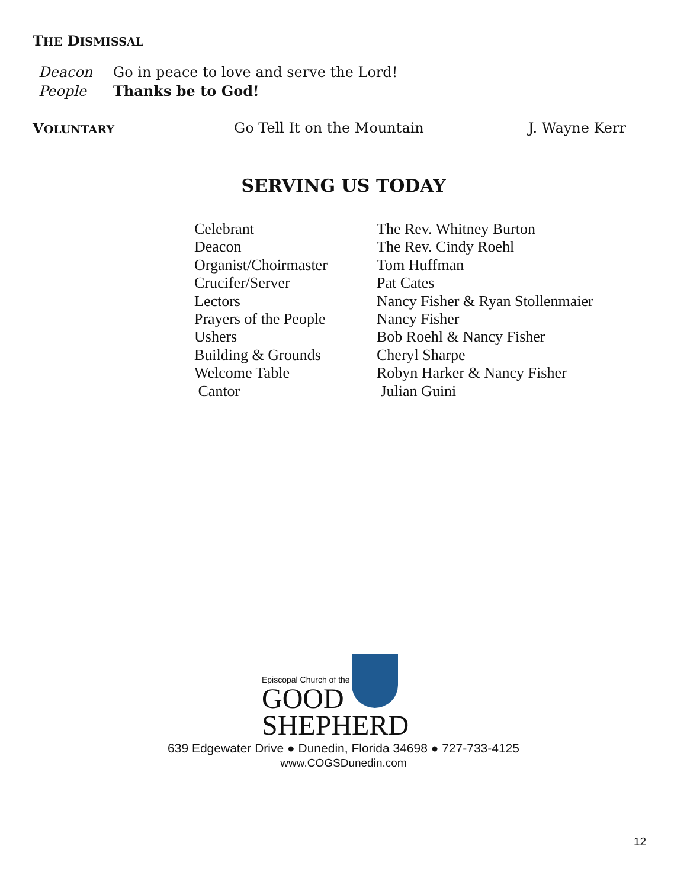THE DISMISSAL
| Deacon | Go in peace to love and serve the Lord! |
| People | Thanks be to God! |
| V OLUNTARY | Go Tell It on the Mountain | J. Wayne Kerr |
SERVING US TODAY
| Celebrant | The Rev. Whitney Burton |
| Deacon | The Rev. Cindy Roehl |
| Organist/Choirmaster | Tom Huffman |
| Crucifer/Server | Pat Cates |
| Lectors | Nancy Fisher & Ryan Stollenmaier |
| Prayers of the People | Nancy Fisher |
| Ushers | Bob Roehl & Nancy Fisher |
| Building & Grounds | Cheryl Sharpe |
| Welcome Table | Robyn Harker & Nancy Fisher |
| Cantor | Julian Guini |
Episcopal Church of the
GOOD
SHEPHERD
639 Edgewater Drive ● Dunedin, Florida 34698 ● 727-733-4125
www.COGSDunedin.com
12